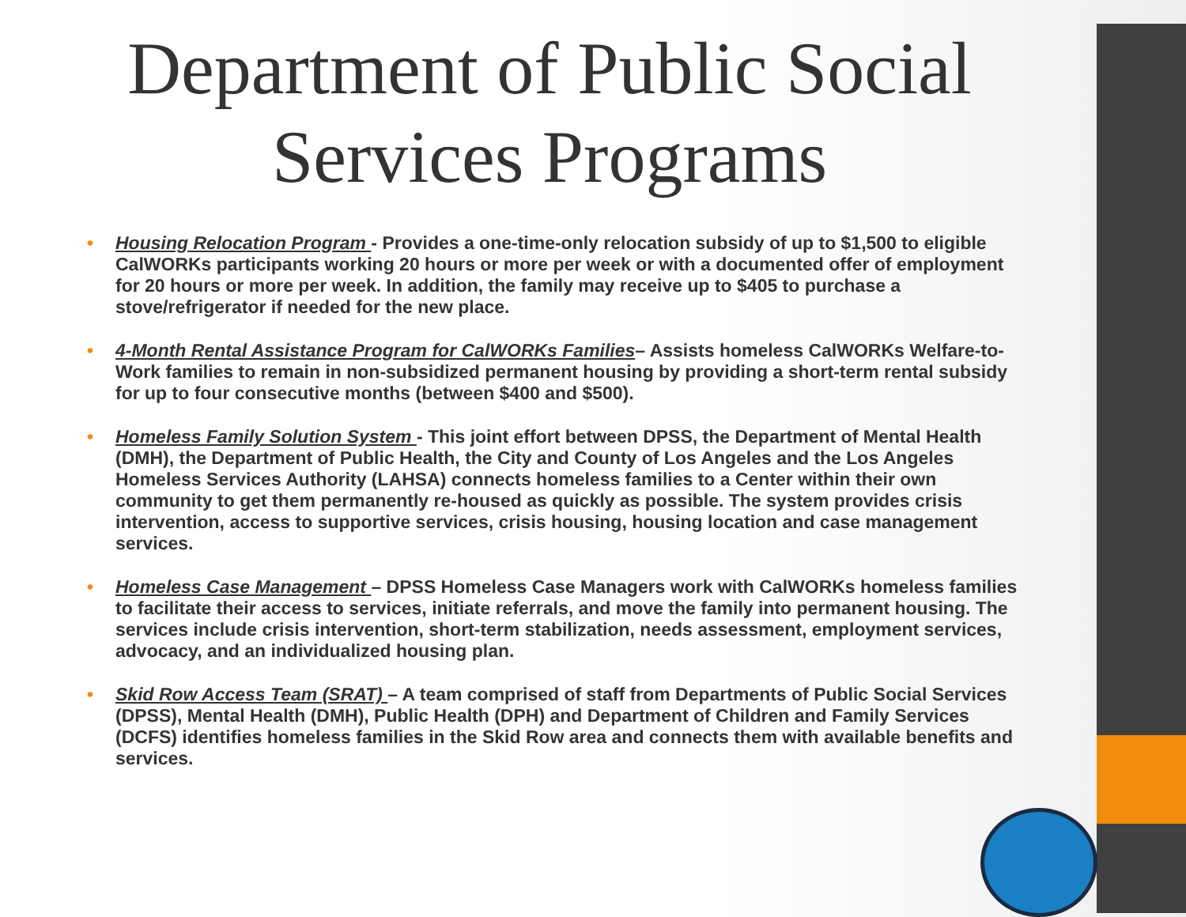Department of Public Social Services Programs
• Housing Relocation Program - Provides a one-time-only relocation subsidy of up to $1,500 to eligible CalWORKs participants working 20 hours or more per week or with a documented offer of employment for 20 hours or more per week. In addition, the family may receive up to $405 to purchase a stove/refrigerator if needed for the new place.
• 4-Month Rental Assistance Program for CalWORKs Families– Assists homeless CalWORKs Welfare-to-Work families to remain in non-subsidized permanent housing by providing a short-term rental subsidy for up to four consecutive months (between $400 and $500).
• Homeless Family Solution System - This joint effort between DPSS, the Department of Mental Health (DMH), the Department of Public Health, the City and County of Los Angeles and the Los Angeles Homeless Services Authority (LAHSA) connects homeless families to a Center within their own community to get them permanently re-housed as quickly as possible. The system provides crisis intervention, access to supportive services, crisis housing, housing location and case management services.
• Homeless Case Management – DPSS Homeless Case Managers work with CalWORKs homeless families to facilitate their access to services, initiate referrals, and move the family into permanent housing. The services include crisis intervention, short-term stabilization, needs assessment, employment services, advocacy, and an individualized housing plan.
• Skid Row Access Team (SRAT) – A team comprised of staff from Departments of Public Social Services (DPSS), Mental Health (DMH), Public Health (DPH) and Department of Children and Family Services (DCFS) identifies homeless families in the Skid Row area and connects them with available benefits and services.